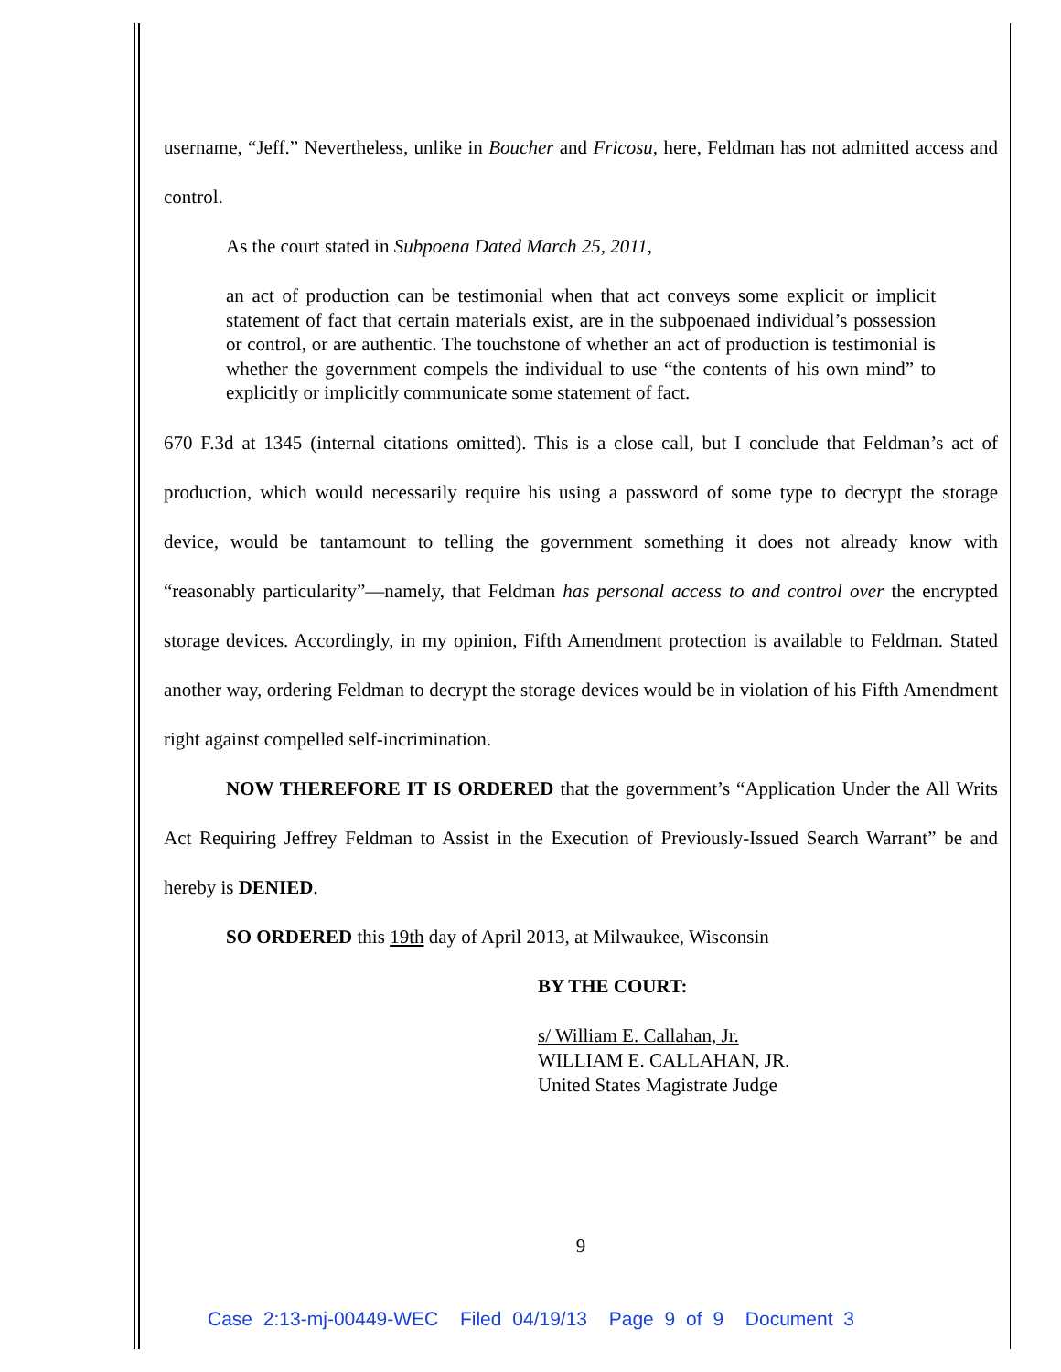username, “Jeff.” Nevertheless, unlike in Boucher and Fricosu, here, Feldman has not admitted access and control.
As the court stated in Subpoena Dated March 25, 2011,
an act of production can be testimonial when that act conveys some explicit or implicit statement of fact that certain materials exist, are in the subpoenaed individual’s possession or control, or are authentic. The touchstone of whether an act of production is testimonial is whether the government compels the individual to use “the contents of his own mind” to explicitly or implicitly communicate some statement of fact.
670 F.3d at 1345 (internal citations omitted). This is a close call, but I conclude that Feldman’s act of production, which would necessarily require his using a password of some type to decrypt the storage device, would be tantamount to telling the government something it does not already know with “reasonably particularity”—namely, that Feldman has personal access to and control over the encrypted storage devices. Accordingly, in my opinion, Fifth Amendment protection is available to Feldman. Stated another way, ordering Feldman to decrypt the storage devices would be in violation of his Fifth Amendment right against compelled self-incrimination.
NOW THEREFORE IT IS ORDERED that the government’s “Application Under the All Writs Act Requiring Jeffrey Feldman to Assist in the Execution of Previously-Issued Search Warrant” be and hereby is DENIED.
SO ORDERED this 19th day of April 2013, at Milwaukee, Wisconsin
BY THE COURT:
s/ William E. Callahan, Jr.
WILLIAM E. CALLAHAN, JR.
United States Magistrate Judge
9
Case 2:13-mj-00449-WEC Filed 04/19/13 Page 9 of 9 Document 3